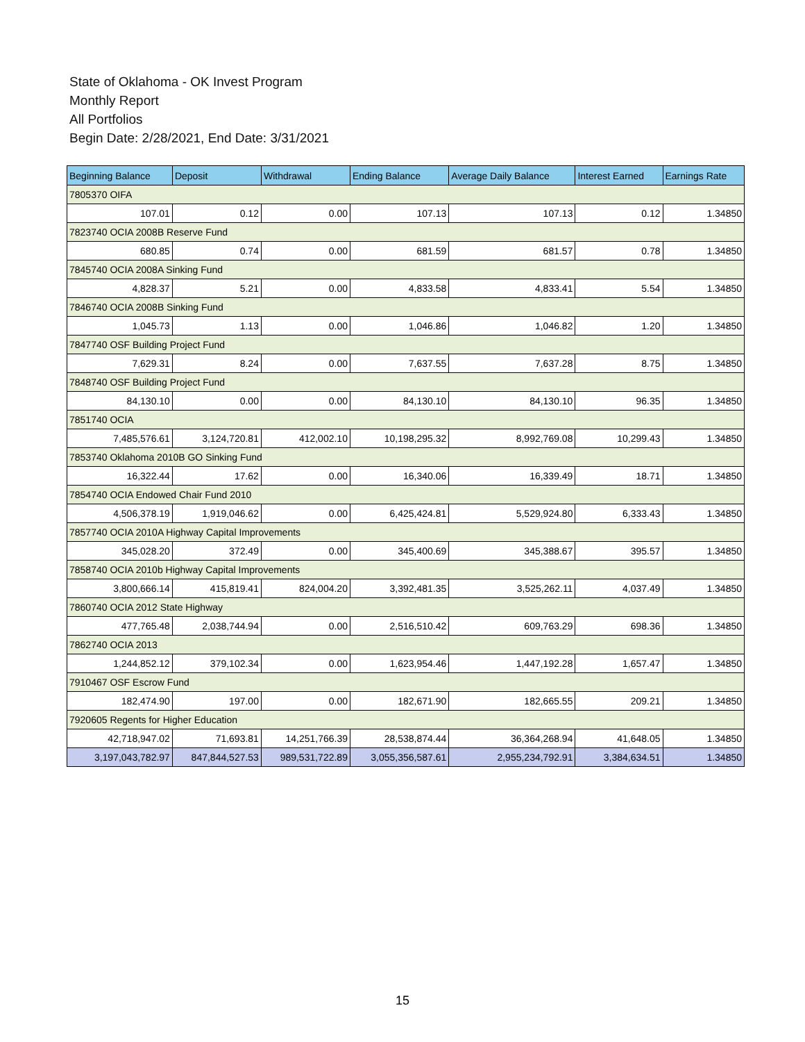State of Oklahoma - OK Invest Program
Monthly Report
All Portfolios
Begin Date: 2/28/2021, End Date: 3/31/2021
| Beginning Balance | Deposit | Withdrawal | Ending Balance | Average Daily Balance | Interest Earned | Earnings Rate |
| --- | --- | --- | --- | --- | --- | --- |
| 7805370 OIFA | | | | | | |
| 107.01 | 0.12 | 0.00 | 107.13 | 107.13 | 0.12 | 1.34850 |
| 7823740 OCIA 2008B Reserve Fund | | | | | | |
| 680.85 | 0.74 | 0.00 | 681.59 | 681.57 | 0.78 | 1.34850 |
| 7845740 OCIA 2008A Sinking Fund | | | | | | |
| 4,828.37 | 5.21 | 0.00 | 4,833.58 | 4,833.41 | 5.54 | 1.34850 |
| 7846740 OCIA 2008B Sinking Fund | | | | | | |
| 1,045.73 | 1.13 | 0.00 | 1,046.86 | 1,046.82 | 1.20 | 1.34850 |
| 7847740 OSF Building Project Fund | | | | | | |
| 7,629.31 | 8.24 | 0.00 | 7,637.55 | 7,637.28 | 8.75 | 1.34850 |
| 7848740 OSF Building Project Fund | | | | | | |
| 84,130.10 | 0.00 | 0.00 | 84,130.10 | 84,130.10 | 96.35 | 1.34850 |
| 7851740 OCIA | | | | | | |
| 7,485,576.61 | 3,124,720.81 | 412,002.10 | 10,198,295.32 | 8,992,769.08 | 10,299.43 | 1.34850 |
| 7853740 Oklahoma 2010B GO Sinking Fund | | | | | | |
| 16,322.44 | 17.62 | 0.00 | 16,340.06 | 16,339.49 | 18.71 | 1.34850 |
| 7854740 OCIA Endowed Chair Fund 2010 | | | | | | |
| 4,506,378.19 | 1,919,046.62 | 0.00 | 6,425,424.81 | 5,529,924.80 | 6,333.43 | 1.34850 |
| 7857740 OCIA 2010A Highway Capital Improvements | | | | | | |
| 345,028.20 | 372.49 | 0.00 | 345,400.69 | 345,388.67 | 395.57 | 1.34850 |
| 7858740 OCIA 2010b Highway Capital Improvements | | | | | | |
| 3,800,666.14 | 415,819.41 | 824,004.20 | 3,392,481.35 | 3,525,262.11 | 4,037.49 | 1.34850 |
| 7860740 OCIA 2012 State Highway | | | | | | |
| 477,765.48 | 2,038,744.94 | 0.00 | 2,516,510.42 | 609,763.29 | 698.36 | 1.34850 |
| 7862740 OCIA 2013 | | | | | | |
| 1,244,852.12 | 379,102.34 | 0.00 | 1,623,954.46 | 1,447,192.28 | 1,657.47 | 1.34850 |
| 7910467 OSF Escrow Fund | | | | | | |
| 182,474.90 | 197.00 | 0.00 | 182,671.90 | 182,665.55 | 209.21 | 1.34850 |
| 7920605 Regents for Higher Education | | | | | | |
| 42,718,947.02 | 71,693.81 | 14,251,766.39 | 28,538,874.44 | 36,364,268.94 | 41,648.05 | 1.34850 |
| 3,197,043,782.97 | 847,844,527.53 | 989,531,722.89 | 3,055,356,587.61 | 2,955,234,792.91 | 3,384,634.51 | 1.34850 |
15